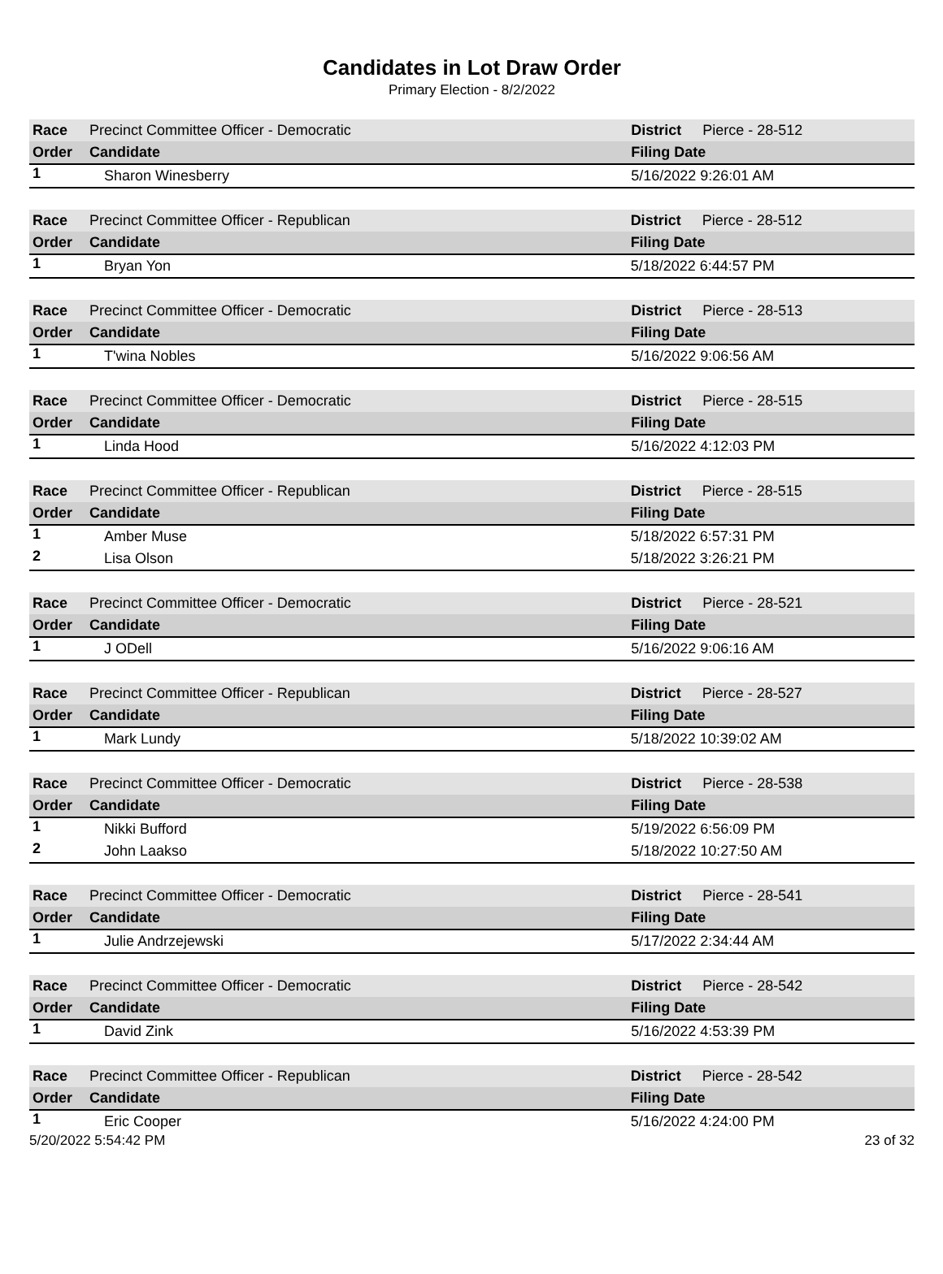Candidates in Lot Draw Order
Primary Election - 8/2/2022
| Race | Precinct Committee Officer - Democratic | | District | Pierce - 28-512 |
| --- | --- | --- | --- | --- |
| Order | Candidate | Filing Date | | |
| 1 | Sharon Winesberry | 5/16/2022 9:26:01 AM | | |
| Race | Precinct Committee Officer - Republican | | District | Pierce - 28-512 |
| --- | --- | --- | --- | --- |
| Order | Candidate | Filing Date | | |
| 1 | Bryan Yon | 5/18/2022 6:44:57 PM | | |
| Race | Precinct Committee Officer - Democratic | | District | Pierce - 28-513 |
| --- | --- | --- | --- | --- |
| Order | Candidate | Filing Date | | |
| 1 | T'wina Nobles | 5/16/2022 9:06:56 AM | | |
| Race | Precinct Committee Officer - Democratic | | District | Pierce - 28-515 |
| --- | --- | --- | --- | --- |
| Order | Candidate | Filing Date | | |
| 1 | Linda Hood | 5/16/2022 4:12:03 PM | | |
| Race | Precinct Committee Officer - Republican | | District | Pierce - 28-515 |
| --- | --- | --- | --- | --- |
| Order | Candidate | Filing Date | | |
| 1 | Amber Muse | 5/18/2022 6:57:31 PM | | |
| 2 | Lisa Olson | 5/18/2022 3:26:21 PM | | |
| Race | Precinct Committee Officer - Democratic | | District | Pierce - 28-521 |
| --- | --- | --- | --- | --- |
| Order | Candidate | Filing Date | | |
| 1 | J ODell | 5/16/2022 9:06:16 AM | | |
| Race | Precinct Committee Officer - Republican | | District | Pierce - 28-527 |
| --- | --- | --- | --- | --- |
| Order | Candidate | Filing Date | | |
| 1 | Mark Lundy | 5/18/2022 10:39:02 AM | | |
| Race | Precinct Committee Officer - Democratic | | District | Pierce - 28-538 |
| --- | --- | --- | --- | --- |
| Order | Candidate | Filing Date | | |
| 1 | Nikki Bufford | 5/19/2022 6:56:09 PM | | |
| 2 | John Laakso | 5/18/2022 10:27:50 AM | | |
| Race | Precinct Committee Officer - Democratic | | District | Pierce - 28-541 |
| --- | --- | --- | --- | --- |
| Order | Candidate | Filing Date | | |
| 1 | Julie Andrzejewski | 5/17/2022 2:34:44 AM | | |
| Race | Precinct Committee Officer - Democratic | | District | Pierce - 28-542 |
| --- | --- | --- | --- | --- |
| Order | Candidate | Filing Date | | |
| 1 | David Zink | 5/16/2022 4:53:39 PM | | |
| Race | Precinct Committee Officer - Republican | | District | Pierce - 28-542 |
| --- | --- | --- | --- | --- |
| Order | Candidate | Filing Date | | |
| 1 | Eric Cooper | 5/16/2022 4:24:00 PM | | |
5/20/2022 5:54:42 PM 23 of 32